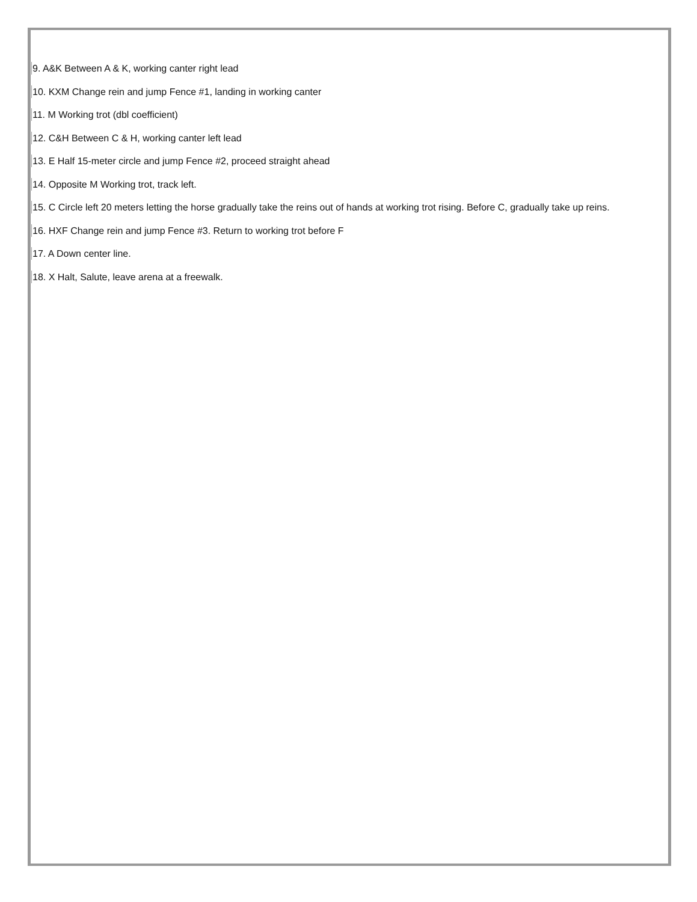9. A&K Between A & K, working canter right lead
10. KXM Change rein and jump Fence #1, landing in working canter
11. M Working trot (dbl coefficient)
12. C&H Between C & H, working canter left lead
13. E Half 15-meter circle and jump Fence #2, proceed straight ahead
14. Opposite M Working trot, track left.
15. C Circle left 20 meters letting the horse gradually take the reins out of hands at working trot rising. Before C, gradually take up reins.
16. HXF Change rein and jump Fence #3. Return to working trot before F
17. A Down center line.
18. X Halt, Salute, leave arena at a freewalk.